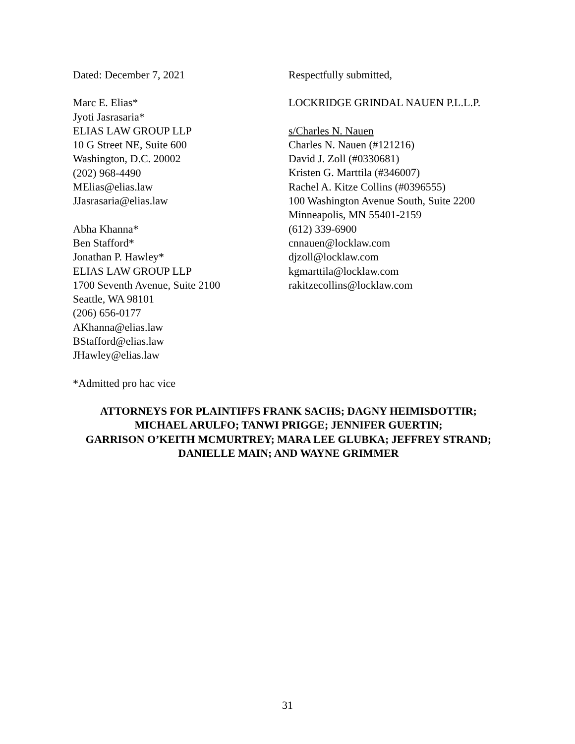Dated: December 7, 2021
Marc E. Elias*
Jyoti Jasrasaria*
ELIAS LAW GROUP LLP
10 G Street NE, Suite 600
Washington, D.C. 20002
(202) 968-4490
MElias@elias.law
JJasrasaria@elias.law
Abha Khanna*
Ben Stafford*
Jonathan P. Hawley*
ELIAS LAW GROUP LLP
1700 Seventh Avenue, Suite 2100
Seattle, WA 98101
(206) 656-0177
AKhanna@elias.law
BStafford@elias.law
JHawley@elias.law
Respectfully submitted,
LOCKRIDGE GRINDAL NAUEN P.L.L.P.
s/Charles N. Nauen
Charles N. Nauen (#121216)
David J. Zoll (#0330681)
Kristen G. Marttila (#346007)
Rachel A. Kitze Collins (#0396555)
100 Washington Avenue South, Suite 2200
Minneapolis, MN 55401-2159
(612) 339-6900
cnnauen@locklaw.com
djzoll@locklaw.com
kgmarttila@locklaw.com
rakitzecollins@locklaw.com
*Admitted pro hac vice
ATTORNEYS FOR PLAINTIFFS FRANK SACHS; DAGNY HEIMISDOTTIR;
MICHAEL ARULFO; TANWI PRIGGE; JENNIFER GUERTIN;
GARRISON O’KEITH MCMURTREY; MARA LEE GLUBKA; JEFFREY STRAND;
DANIELLE MAIN; AND WAYNE GRIMMER
31